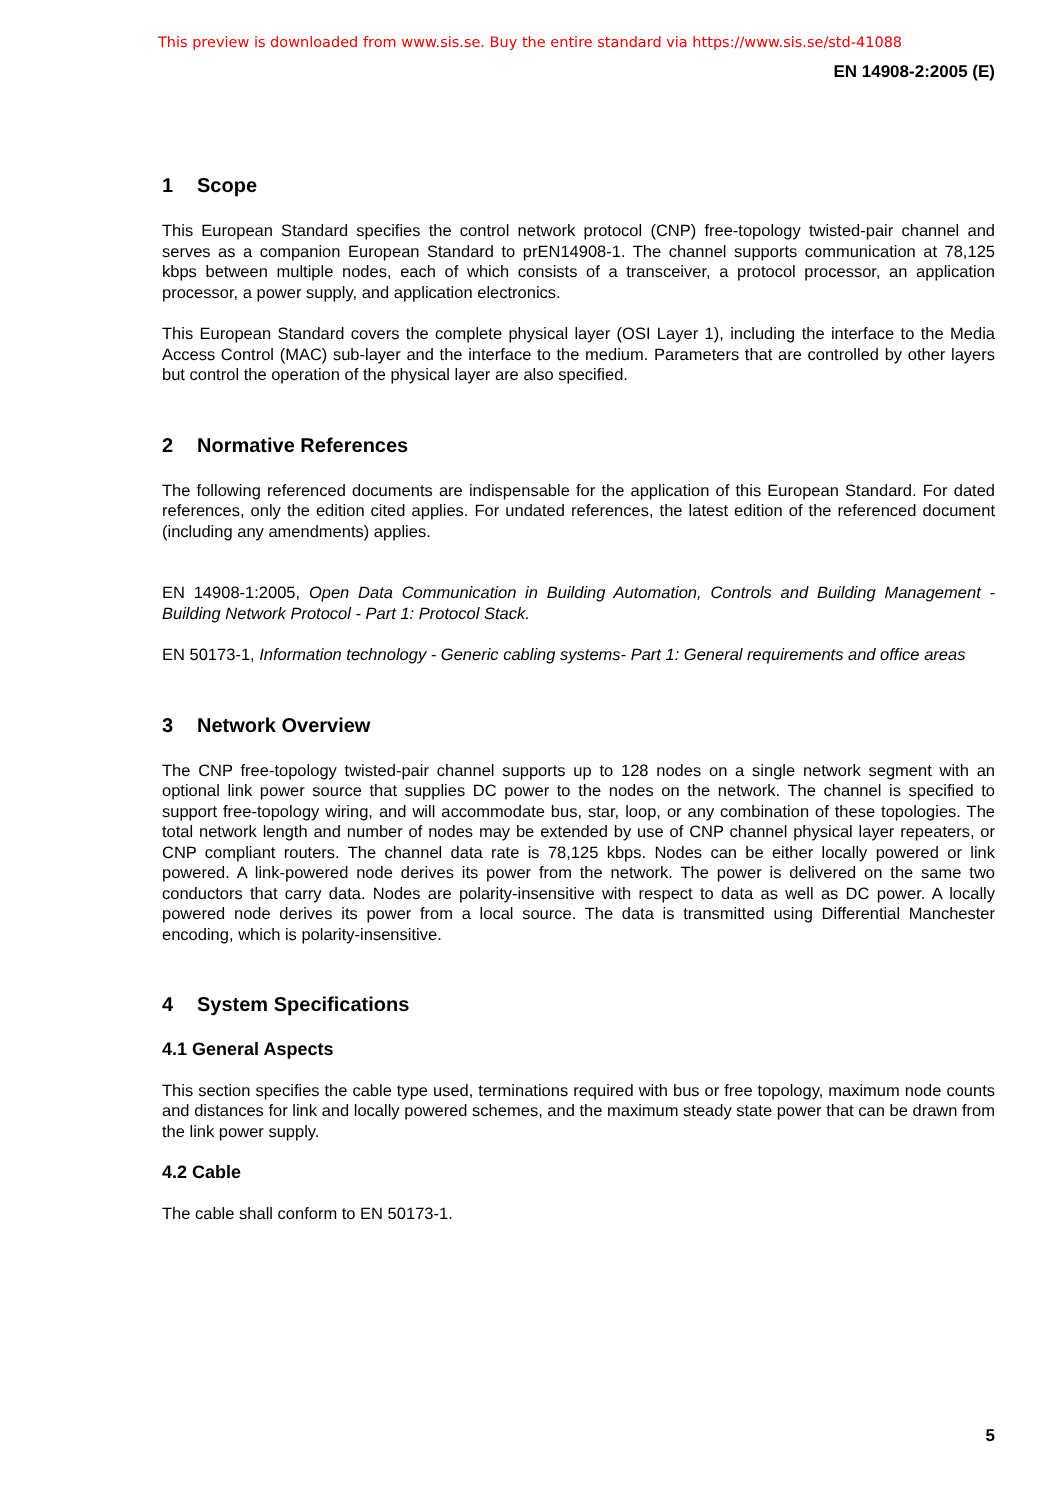This preview is downloaded from www.sis.se. Buy the entire standard via https://www.sis.se/std-41088
EN 14908-2:2005 (E)
1 Scope
This European Standard specifies the control network protocol (CNP) free-topology twisted-pair channel and serves as a companion European Standard to prEN14908-1. The channel supports communication at 78,125 kbps between multiple nodes, each of which consists of a transceiver, a protocol processor, an application processor, a power supply, and application electronics.
This European Standard covers the complete physical layer (OSI Layer 1), including the interface to the Media Access Control (MAC) sub-layer and the interface to the medium. Parameters that are controlled by other layers but control the operation of the physical layer are also specified.
2 Normative References
The following referenced documents are indispensable for the application of this European Standard. For dated references, only the edition cited applies. For undated references, the latest edition of the referenced document (including any amendments) applies.
EN 14908-1:2005, Open Data Communication in Building Automation, Controls and Building Management - Building Network Protocol - Part 1: Protocol Stack.
EN 50173-1, Information technology - Generic cabling systems- Part 1: General requirements and office areas
3 Network Overview
The CNP free-topology twisted-pair channel supports up to 128 nodes on a single network segment with an optional link power source that supplies DC power to the nodes on the network. The channel is specified to support free-topology wiring, and will accommodate bus, star, loop, or any combination of these topologies. The total network length and number of nodes may be extended by use of CNP channel physical layer repeaters, or CNP compliant routers. The channel data rate is 78,125 kbps. Nodes can be either locally powered or link powered. A link-powered node derives its power from the network. The power is delivered on the same two conductors that carry data. Nodes are polarity-insensitive with respect to data as well as DC power. A locally powered node derives its power from a local source. The data is transmitted using Differential Manchester encoding, which is polarity-insensitive.
4 System Specifications
4.1 General Aspects
This section specifies the cable type used, terminations required with bus or free topology, maximum node counts and distances for link and locally powered schemes, and the maximum steady state power that can be drawn from the link power supply.
4.2 Cable
The cable shall conform to EN 50173-1.
5